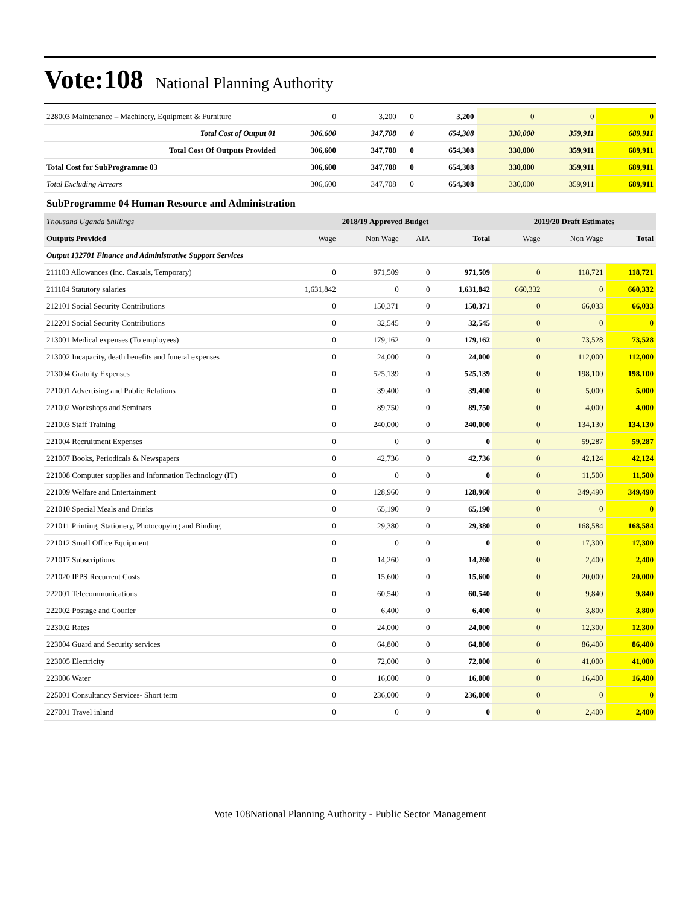Vote:108 National Planning Authority
| 228003 Maintenance – Machinery, Equipment & Furniture | 0 | 3,200 | 0 | 3,200 | 0 | 0 | 0 |
| Total Cost of Output 01 | 306,600 | 347,708 | 0 | 654,308 | 330,000 | 359,911 | 689,911 |
| Total Cost Of Outputs Provided | 306,600 | 347,708 | 0 | 654,308 | 330,000 | 359,911 | 689,911 |
| Total Cost for SubProgramme 03 | 306,600 | 347,708 | 0 | 654,308 | 330,000 | 359,911 | 689,911 |
| Total Excluding Arrears | 306,600 | 347,708 | 0 | 654,308 | 330,000 | 359,911 | 689,911 |
SubProgramme 04 Human Resource and Administration
| Thousand Uganda Shillings | 2018/19 Approved Budget | | | | 2019/20 Draft Estimates | | |
| Outputs Provided | Wage | Non Wage | AIA | Total | Wage | Non Wage | Total |
| Output 132701 Finance and Administrative Support Services | | | | | | | |
| 211103 Allowances (Inc. Casuals, Temporary) | 0 | 971,509 | 0 | 971,509 | 0 | 118,721 | 118,721 |
| 211104 Statutory salaries | 1,631,842 | 0 | 0 | 1,631,842 | 660,332 | 0 | 660,332 |
| 212101 Social Security Contributions | 0 | 150,371 | 0 | 150,371 | 0 | 66,033 | 66,033 |
| 212201 Social Security Contributions | 0 | 32,545 | 0 | 32,545 | 0 | 0 | 0 |
| 213001 Medical expenses (To employees) | 0 | 179,162 | 0 | 179,162 | 0 | 73,528 | 73,528 |
| 213002 Incapacity, death benefits and funeral expenses | 0 | 24,000 | 0 | 24,000 | 0 | 112,000 | 112,000 |
| 213004 Gratuity Expenses | 0 | 525,139 | 0 | 525,139 | 0 | 198,100 | 198,100 |
| 221001 Advertising and Public Relations | 0 | 39,400 | 0 | 39,400 | 0 | 5,000 | 5,000 |
| 221002 Workshops and Seminars | 0 | 89,750 | 0 | 89,750 | 0 | 4,000 | 4,000 |
| 221003 Staff Training | 0 | 240,000 | 0 | 240,000 | 0 | 134,130 | 134,130 |
| 221004 Recruitment Expenses | 0 | 0 | 0 | 0 | 0 | 59,287 | 59,287 |
| 221007 Books, Periodicals & Newspapers | 0 | 42,736 | 0 | 42,736 | 0 | 42,124 | 42,124 |
| 221008 Computer supplies and Information Technology (IT) | 0 | 0 | 0 | 0 | 0 | 11,500 | 11,500 |
| 221009 Welfare and Entertainment | 0 | 128,960 | 0 | 128,960 | 0 | 349,490 | 349,490 |
| 221010 Special Meals and Drinks | 0 | 65,190 | 0 | 65,190 | 0 | 0 | 0 |
| 221011 Printing, Stationery, Photocopying and Binding | 0 | 29,380 | 0 | 29,380 | 0 | 168,584 | 168,584 |
| 221012 Small Office Equipment | 0 | 0 | 0 | 0 | 0 | 17,300 | 17,300 |
| 221017 Subscriptions | 0 | 14,260 | 0 | 14,260 | 0 | 2,400 | 2,400 |
| 221020 IPPS Recurrent Costs | 0 | 15,600 | 0 | 15,600 | 0 | 20,000 | 20,000 |
| 222001 Telecommunications | 0 | 60,540 | 0 | 60,540 | 0 | 9,840 | 9,840 |
| 222002 Postage and Courier | 0 | 6,400 | 0 | 6,400 | 0 | 3,800 | 3,800 |
| 223002 Rates | 0 | 24,000 | 0 | 24,000 | 0 | 12,300 | 12,300 |
| 223004 Guard and Security services | 0 | 64,800 | 0 | 64,800 | 0 | 86,400 | 86,400 |
| 223005 Electricity | 0 | 72,000 | 0 | 72,000 | 0 | 41,000 | 41,000 |
| 223006 Water | 0 | 16,000 | 0 | 16,000 | 0 | 16,400 | 16,400 |
| 225001 Consultancy Services- Short term | 0 | 236,000 | 0 | 236,000 | 0 | 0 | 0 |
| 227001 Travel inland | 0 | 0 | 0 | 0 | 0 | 2,400 | 2,400 |
Vote 108National Planning Authority - Public Sector Management